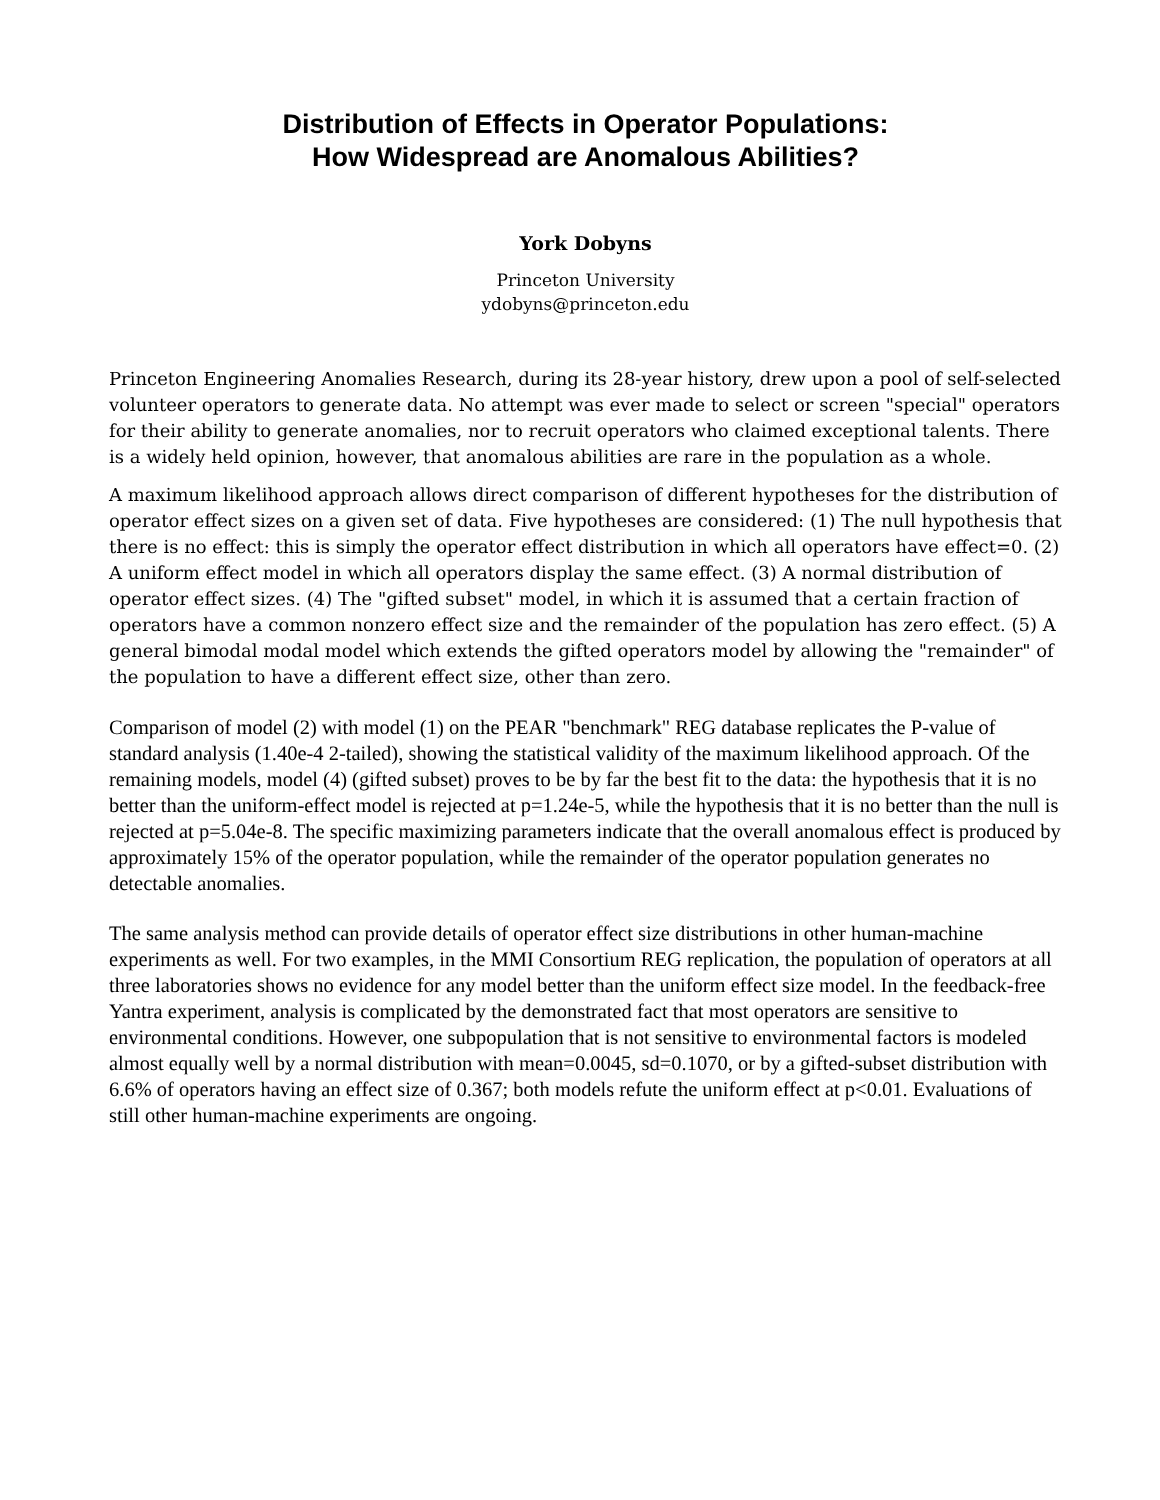Distribution of Effects in Operator Populations:
How Widespread are Anomalous Abilities?
York Dobyns
Princeton University
ydobyns@princeton.edu
Princeton Engineering Anomalies Research, during its 28-year history, drew upon a pool of self-selected volunteer operators to generate data. No attempt was ever made to select or screen "special" operators for their ability to generate anomalies, nor to recruit operators who claimed exceptional talents. There is a widely held opinion, however, that anomalous abilities are rare in the population as a whole.
A maximum likelihood approach allows direct comparison of different hypotheses for the distribution of operator effect sizes on a given set of data. Five hypotheses are considered: (1) The null hypothesis that there is no effect: this is simply the operator effect distribution in which all operators have effect=0. (2) A uniform effect model in which all operators display the same effect. (3) A normal distribution of operator effect sizes. (4) The "gifted subset" model, in which it is assumed that a certain fraction of operators have a common nonzero effect size and the remainder of the population has zero effect. (5) A general bimodal modal model which extends the gifted operators model by allowing the "remainder" of the population to have a different effect size, other than zero.
Comparison of model (2) with model (1) on the PEAR "benchmark" REG database replicates the P-value of standard analysis (1.40e-4 2-tailed), showing the statistical validity of the maximum likelihood approach. Of the remaining models, model (4) (gifted subset) proves to be by far the best fit to the data: the hypothesis that it is no better than the uniform-effect model is rejected at p=1.24e-5, while the hypothesis that it is no better than the null is rejected at p=5.04e-8. The specific maximizing parameters indicate that the overall anomalous effect is produced by approximately 15% of the operator population, while the remainder of the operator population generates no detectable anomalies.
The same analysis method can provide details of operator effect size distributions in other human-machine experiments as well. For two examples, in the MMI Consortium REG replication, the population of operators at all three laboratories shows no evidence for any model better than the uniform effect size model. In the feedback-free Yantra experiment, analysis is complicated by the demonstrated fact that most operators are sensitive to environmental conditions. However, one subpopulation that is not sensitive to environmental factors is modeled almost equally well by a normal distribution with mean=0.0045, sd=0.1070, or by a gifted-subset distribution with 6.6% of operators having an effect size of 0.367; both models refute the uniform effect at p<0.01. Evaluations of still other human-machine experiments are ongoing.